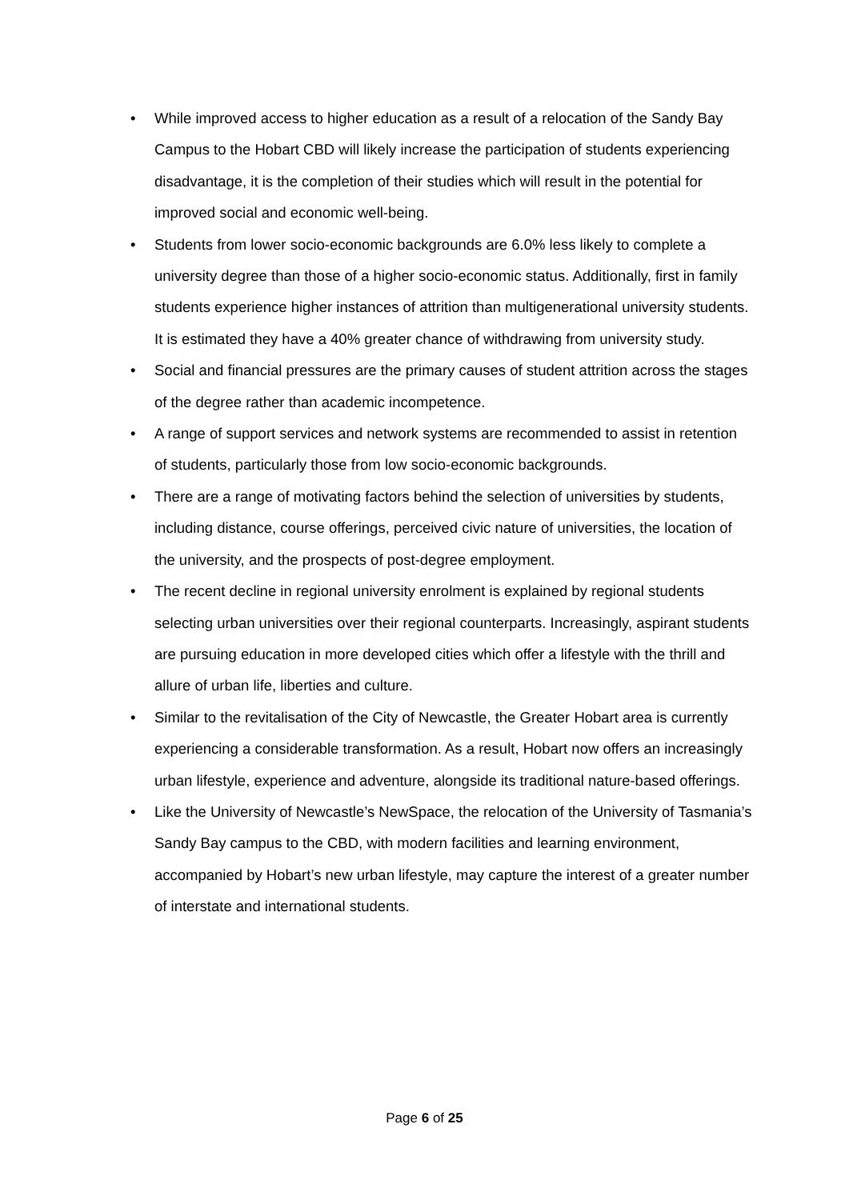• While improved access to higher education as a result of a relocation of the Sandy Bay Campus to the Hobart CBD will likely increase the participation of students experiencing disadvantage, it is the completion of their studies which will result in the potential for improved social and economic well-being.
• Students from lower socio-economic backgrounds are 6.0% less likely to complete a university degree than those of a higher socio-economic status. Additionally, first in family students experience higher instances of attrition than multigenerational university students. It is estimated they have a 40% greater chance of withdrawing from university study.
• Social and financial pressures are the primary causes of student attrition across the stages of the degree rather than academic incompetence.
• A range of support services and network systems are recommended to assist in retention of students, particularly those from low socio-economic backgrounds.
• There are a range of motivating factors behind the selection of universities by students, including distance, course offerings, perceived civic nature of universities, the location of the university, and the prospects of post-degree employment.
• The recent decline in regional university enrolment is explained by regional students selecting urban universities over their regional counterparts. Increasingly, aspirant students are pursuing education in more developed cities which offer a lifestyle with the thrill and allure of urban life, liberties and culture.
• Similar to the revitalisation of the City of Newcastle, the Greater Hobart area is currently experiencing a considerable transformation. As a result, Hobart now offers an increasingly urban lifestyle, experience and adventure, alongside its traditional nature-based offerings.
• Like the University of Newcastle’s NewSpace, the relocation of the University of Tasmania’s Sandy Bay campus to the CBD, with modern facilities and learning environment, accompanied by Hobart’s new urban lifestyle, may capture the interest of a greater number of interstate and international students.
Page 6 of 25